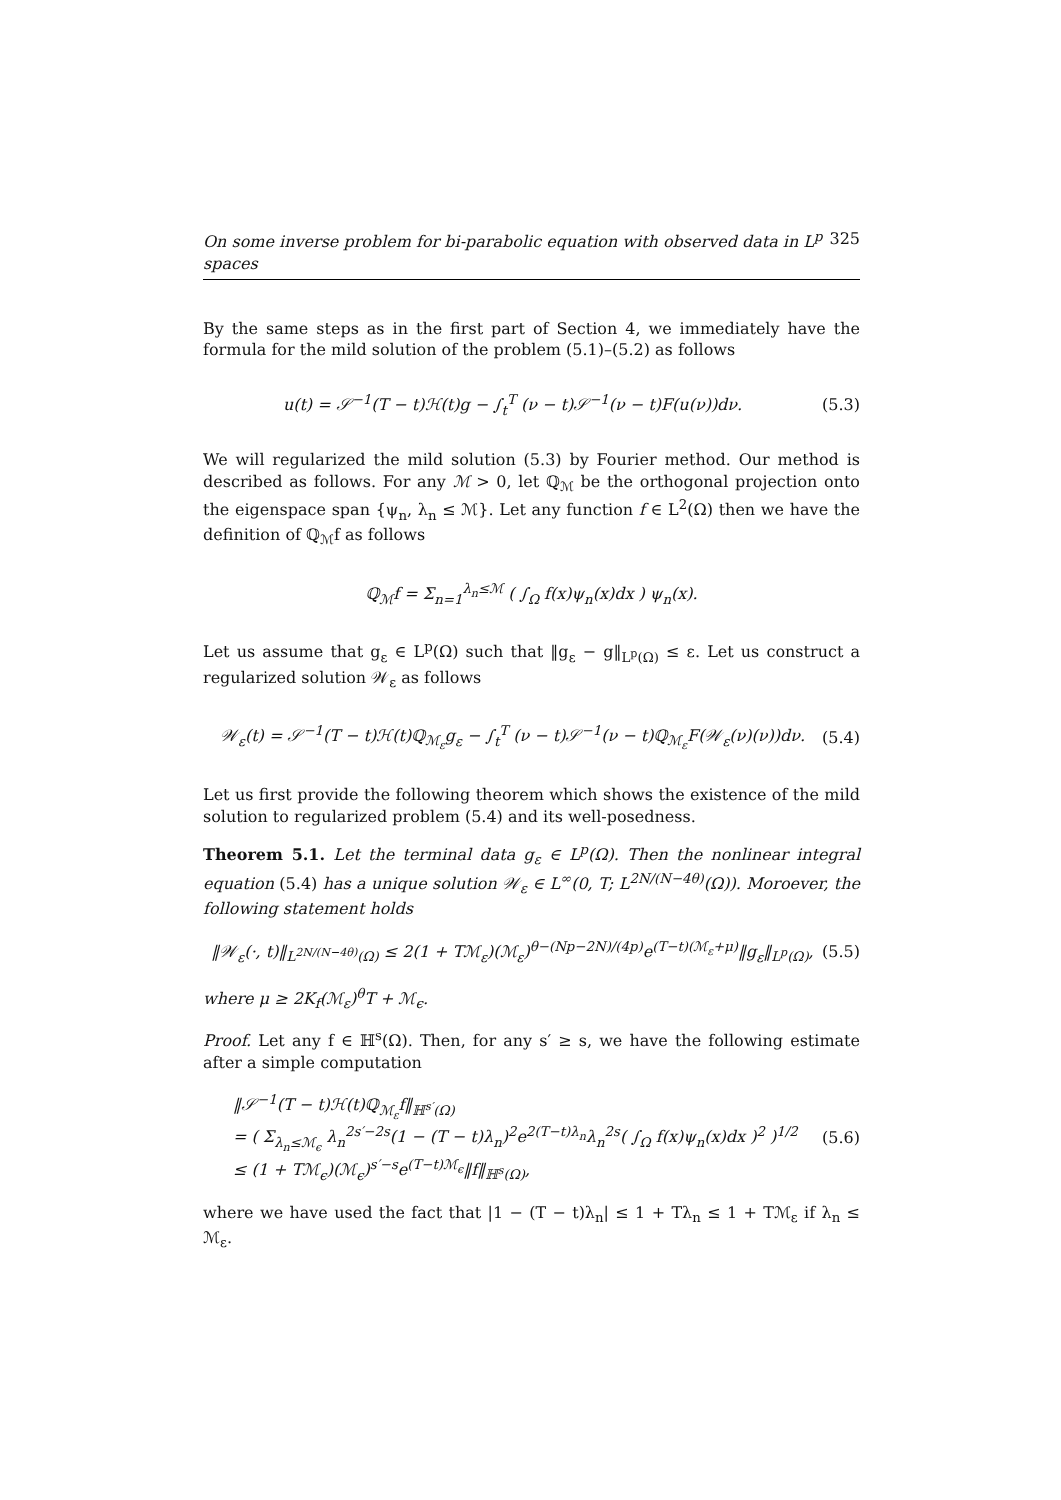On some inverse problem for bi-parabolic equation with observed data in L<sup>p</sup> spaces 325
By the same steps as in the first part of Section 4, we immediately have the formula for the mild solution of the problem (5.1)–(5.2) as follows
u(t) = 𝒮<sup>−1</sup>(T − t)ℋ(t)g − ∫<sub>t</sub><sup>T</sup> (ν − t)𝒮<sup>−1</sup>(ν − t)F(u(ν))dν. (5.3)
We will regularized the mild solution (5.3) by Fourier method. Our method is described as follows. For any ℳ > 0, let ℚ<sub>ℳ</sub> be the orthogonal projection onto the eigenspace span {ψ<sub>n</sub>, λ<sub>n</sub> ≤ ℳ}. Let any function f ∈ L<sup>2</sup>(Ω) then we have the definition of ℚ<sub>ℳ</sub>f as follows
ℚ<sub>ℳ</sub>f = Σ<sub>n=1</sub><sup>λ<sub>n</sub>≤ℳ</sup> ( ∫<sub>Ω</sub> f(x)ψ<sub>n</sub>(x)dx ) ψ<sub>n</sub>(x).
Let us assume that g<sub>ε</sub> ∈ L<sup>p</sup>(Ω) such that ‖g<sub>ε</sub> − g‖<sub>L<sup>p</sup>(Ω)</sub> ≤ ε. Let us construct a regularized solution 𝒲<sub>ε</sub> as follows
𝒲<sub>ε</sub>(t) = 𝒮<sup>−1</sup>(T − t)ℋ(t)ℚ<sub>ℳ<sub>ε</sub></sub>g<sub>ε</sub> − ∫<sub>t</sub><sup>T</sup> (ν − t)𝒮<sup>−1</sup>(ν − t)ℚ<sub>ℳ<sub>ε</sub></sub>F(𝒲<sub>ε</sub>(ν)(ν))dν. (5.4)
Let us first provide the following theorem which shows the existence of the mild solution to regularized problem (5.4) and its well-posedness.
Theorem 5.1. Let the terminal data g<sub>ε</sub> ∈ L<sup>p</sup>(Ω). Then the nonlinear integral equation (5.4) has a unique solution 𝒲<sub>ε</sub> ∈ L<sup>∞</sup>(0, T; L<sup>2N/(N−4θ)</sup>(Ω)). Moroever, the following statement holds
‖𝒲<sub>ε</sub>(·, t)‖<sub>L<sup>2N/(N−4θ)</sup>(Ω)</sub> ≤ 2(1 + Tℳ<sub>ε</sub>)(ℳ<sub>ε</sub>)<sup>θ−(Np−2N)/(4p)</sup>e<sup>(T−t)(ℳ<sub>ε</sub>+μ)</sup>‖g<sub>ε</sub>‖<sub>L<sup>p</sup>(Ω)</sub>, (5.5)
where μ ≥ 2K<sub>f</sub>(ℳ<sub>ε</sub>)<sup>θ</sup>T + ℳ<sub>ϵ</sub>.
Proof. Let any f ∈ ℍ<sup>s</sup>(Ω). Then, for any s′ ≥ s, we have the following estimate after a simple computation
‖𝒮<sup>−1</sup>(T − t)ℋ(t)ℚ<sub>ℳ<sub>ε</sub></sub>f‖<sub>ℍ<sup>s′</sup>(Ω)</sub>
= ( Σ<sub>λ<sub>n</sub>≤ℳ<sub>ϵ</sub></sub> λ<sub>n</sub><sup>2s′−2s</sup>(1 − (T − t)λ<sub>n</sub>)<sup>2</sup>e<sup>2(T−t)λ<sub>n</sub></sup>λ<sub>n</sub><sup>2s</sup>( ∫<sub>Ω</sub> f(x)ψ<sub>n</sub>(x)dx )<sup>2</sup> )<sup>1/2</sup>
≤ (1 + Tℳ<sub>ϵ</sub>)(ℳ<sub>ϵ</sub>)<sup>s′−s</sup>e<sup>(T−t)ℳ<sub>ϵ</sub></sup>‖f‖<sub>ℍ<sup>s</sup>(Ω)</sub>, (5.6)
where we have used the fact that |1 − (T − t)λ<sub>n</sub>| ≤ 1 + Tλ<sub>n</sub> ≤ 1 + Tℳ<sub>ε</sub> if λ<sub>n</sub> ≤ ℳ<sub>ε</sub>.